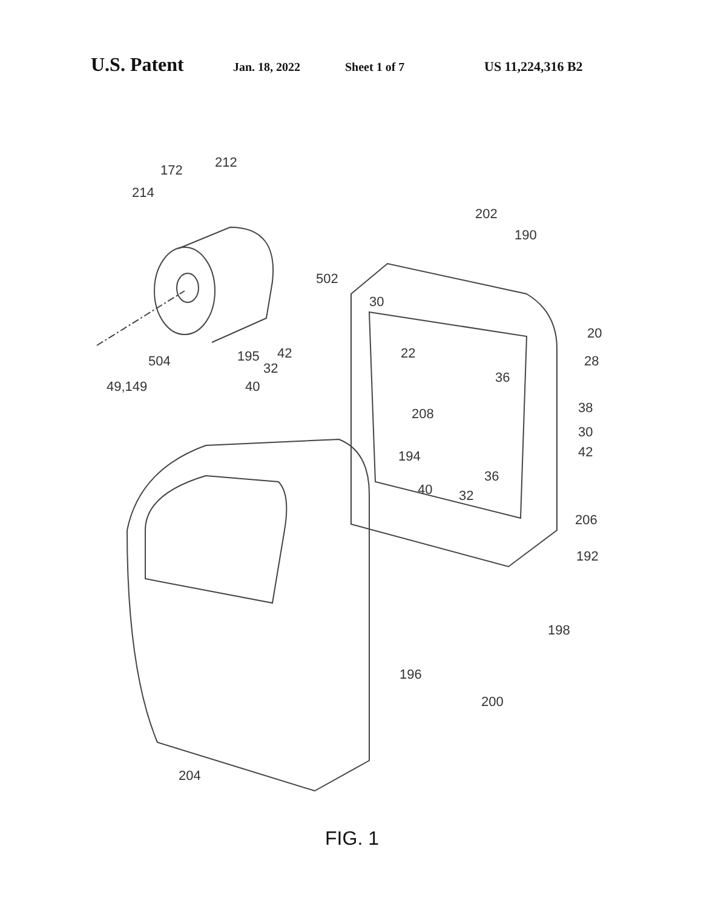U.S. Patent
Jan. 18, 2022 Sheet 1 of 7 US 11,224,316 B2
212 172
214
202
190
502
30
20
504 195 42 22 28 32
36
49,149 40
208 38
30
194 42
36
40 32
206
192
198
196
200
204
FIG. 1